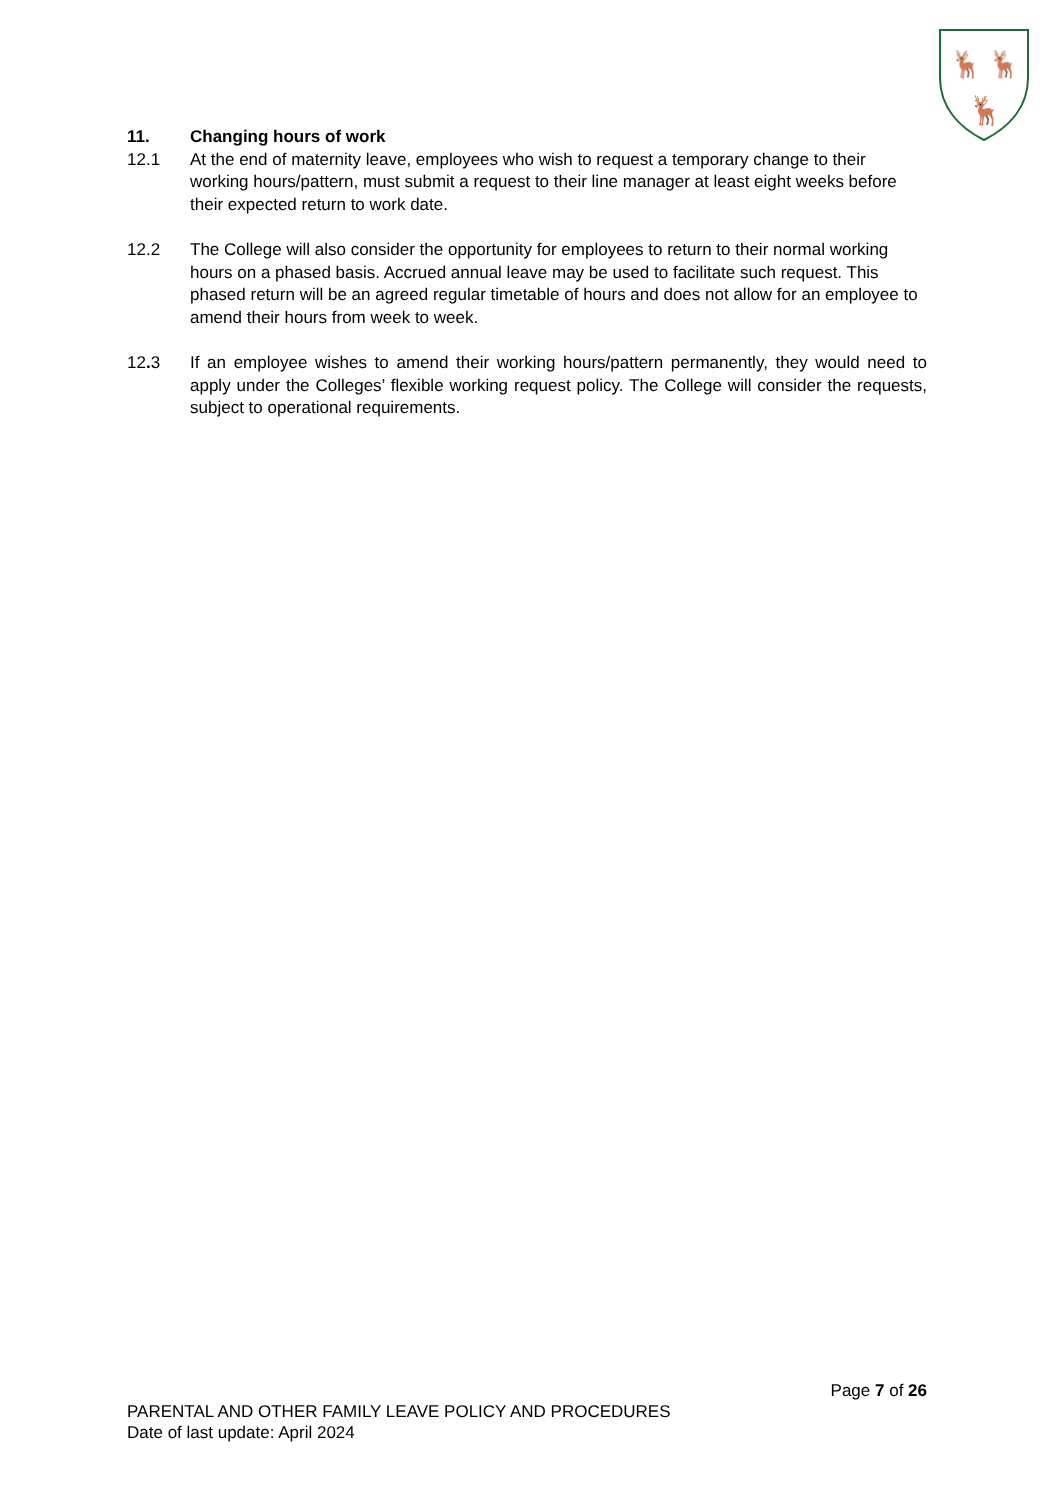🦌
🦌
🦌
11. Changing hours of work
12.1 At the end of maternity leave, employees who wish to request a temporary change to their working hours/pattern, must submit a request to their line manager at least eight weeks before their expected return to work date.
12.2 The College will also consider the opportunity for employees to return to their normal working hours on a phased basis. Accrued annual leave may be used to facilitate such request. This phased return will be an agreed regular timetable of hours and does not allow for an employee to amend their hours from week to week.
12. 3 If an employee wishes to amend their working hours/pattern permanently, they would need to apply under the Colleges’ flexible working request policy. The College will consider the requests, subject to operational requirements.
Page 7 of 26
PARENTAL AND OTHER FAMILY LEAVE POLICY AND PROCEDURES
Date of last update: April 2024